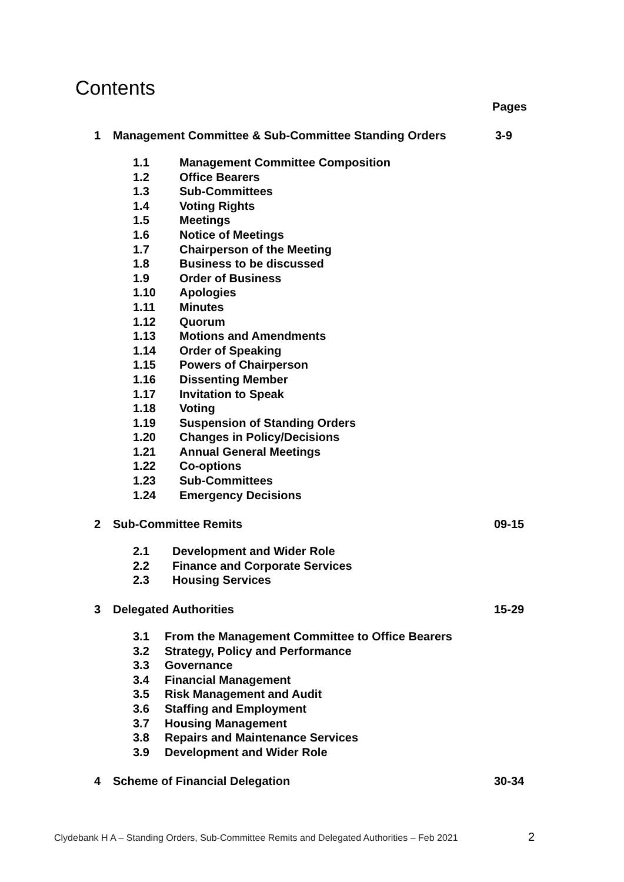Contents
Pages
1 Management Committee & Sub-Committee Standing Orders 3-9
1.1 Management Committee Composition
1.2 Office Bearers
1.3 Sub-Committees
1.4 Voting Rights
1.5 Meetings
1.6 Notice of Meetings
1.7 Chairperson of the Meeting
1.8 Business to be discussed
1.9 Order of Business
1.10 Apologies
1.11 Minutes
1.12 Quorum
1.13 Motions and Amendments
1.14 Order of Speaking
1.15 Powers of Chairperson
1.16 Dissenting Member
1.17 Invitation to Speak
1.18 Voting
1.19 Suspension of Standing Orders
1.20 Changes in Policy/Decisions
1.21 Annual General Meetings
1.22 Co-options
1.23 Sub-Committees
1.24 Emergency Decisions
2 Sub-Committee Remits 09-15
2.1 Development and Wider Role
2.2 Finance and Corporate Services
2.3 Housing Services
3 Delegated Authorities 15-29
3.1 From the Management Committee to Office Bearers
3.2 Strategy, Policy and Performance
3.3 Governance
3.4 Financial Management
3.5 Risk Management and Audit
3.6 Staffing and Employment
3.7 Housing Management
3.8 Repairs and Maintenance Services
3.9 Development and Wider Role
4 Scheme of Financial Delegation 30-34
Clydebank H A – Standing Orders, Sub-Committee Remits and Delegated Authorities – Feb 2021
2